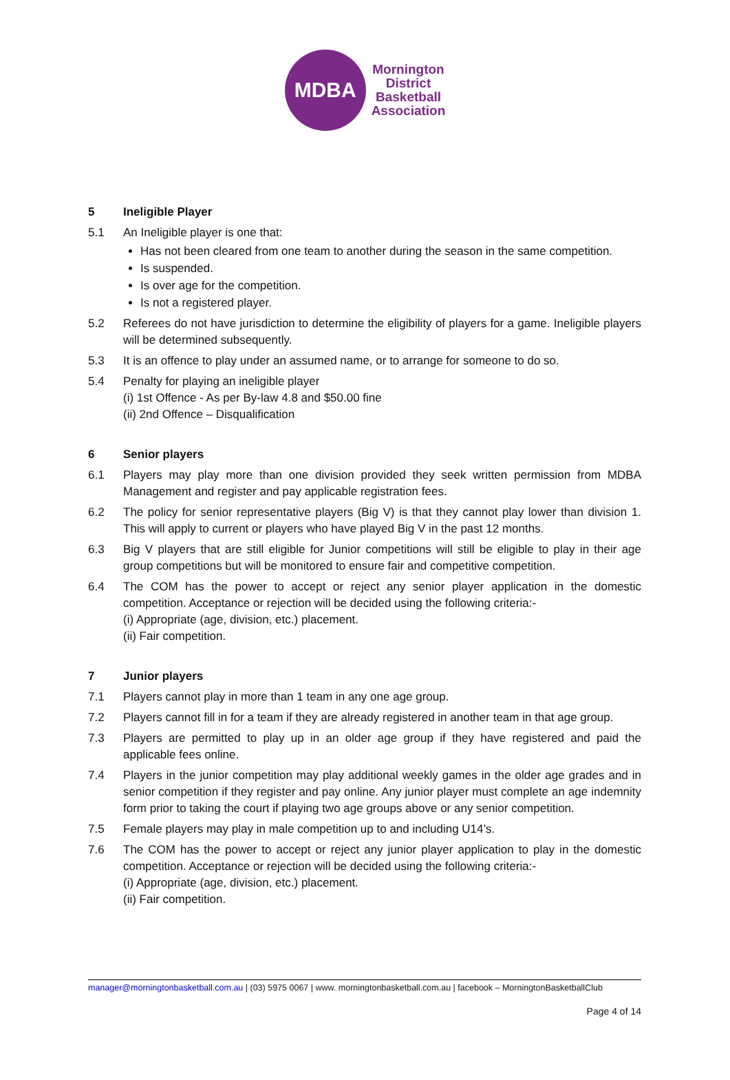MDBA
Mornington
District
Basketball
Association
5 Ineligible Player
5.1 An Ineligible player is one that:
Has not been cleared from one team to another during the season in the same competition.
Is suspended.
Is over age for the competition.
Is not a registered player.
5.2 Referees do not have jurisdiction to determine the eligibility of players for a game. Ineligible players will be determined subsequently.
5.3 It is an offence to play under an assumed name, or to arrange for someone to do so.
5.4 Penalty for playing an ineligible player
(i) 1st Offence - As per By-law 4.8 and $50.00 fine
(ii) 2nd Offence – Disqualification
6 Senior players
6.1 Players may play more than one division provided they seek written permission from MDBA Management and register and pay applicable registration fees.
6.2 The policy for senior representative players (Big V) is that they cannot play lower than division 1. This will apply to current or players who have played Big V in the past 12 months.
6.3 Big V players that are still eligible for Junior competitions will still be eligible to play in their age group competitions but will be monitored to ensure fair and competitive competition.
6.4 The COM has the power to accept or reject any senior player application in the domestic competition. Acceptance or rejection will be decided using the following criteria:-
(i) Appropriate (age, division, etc.) placement.
(ii) Fair competition.
7 Junior players
7.1 Players cannot play in more than 1 team in any one age group.
7.2 Players cannot fill in for a team if they are already registered in another team in that age group.
7.3 Players are permitted to play up in an older age group if they have registered and paid the applicable fees online.
7.4 Players in the junior competition may play additional weekly games in the older age grades and in senior competition if they register and pay online. Any junior player must complete an age indemnity form prior to taking the court if playing two age groups above or any senior competition.
7.5 Female players may play in male competition up to and including U14’s.
7.6 The COM has the power to accept or reject any junior player application to play in the domestic competition. Acceptance or rejection will be decided using the following criteria:-
(i) Appropriate (age, division, etc.) placement.
(ii) Fair competition.
manager@morningtonbasketball.com.au | (03) 5975 0067 | www. morningtonbasketball.com.au | facebook – MorningtonBasketballClub
Page 4 of 14